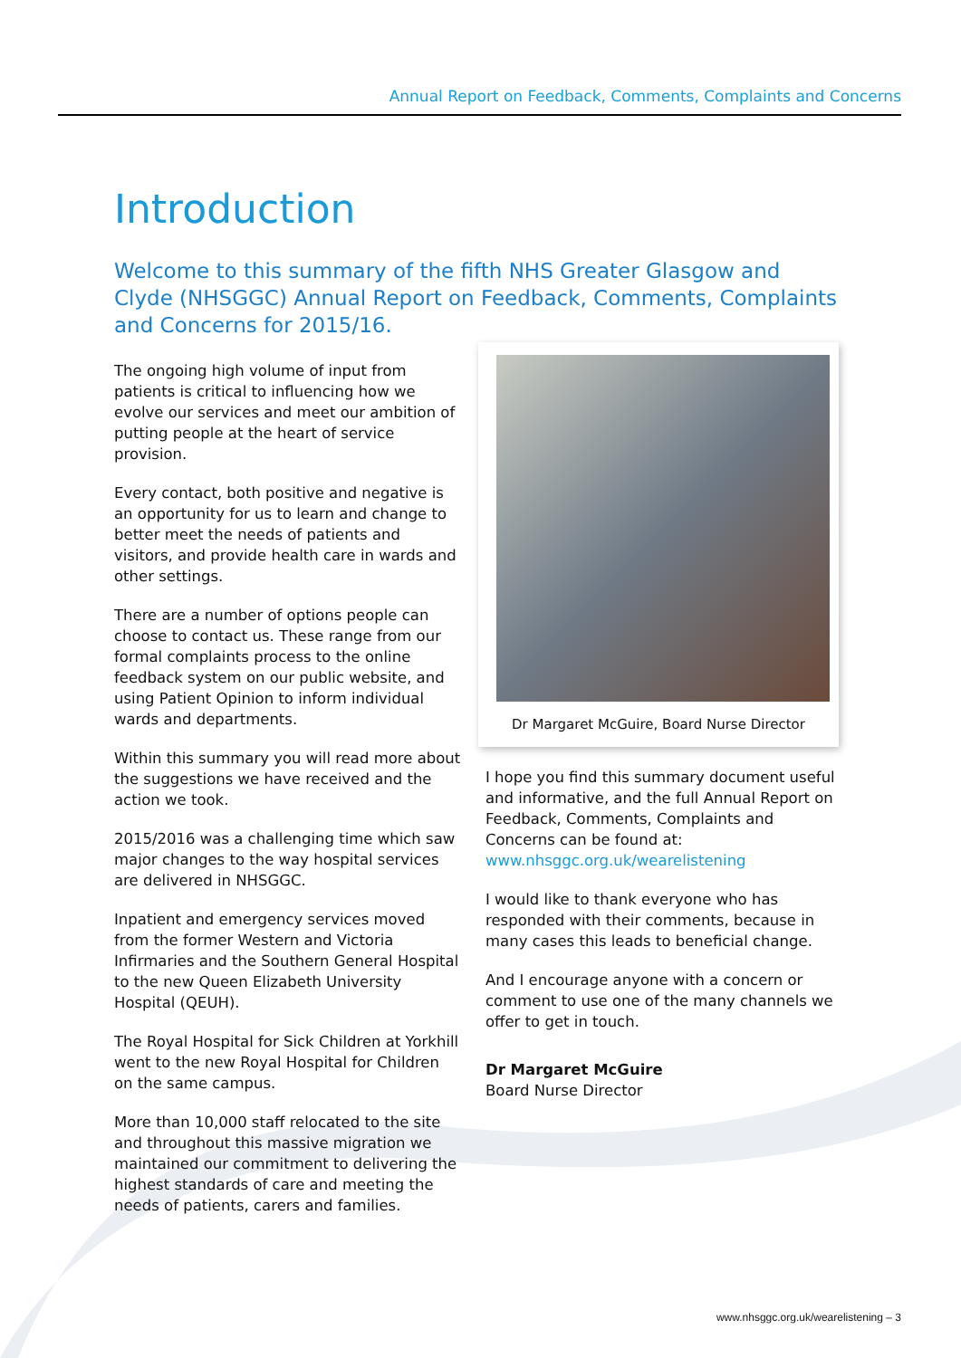Annual Report on Feedback, Comments, Complaints and Concerns
Introduction
Welcome to this summary of the fifth NHS Greater Glasgow and Clyde (NHSGGC) Annual Report on Feedback, Comments, Complaints and Concerns for 2015/16.
The ongoing high volume of input from patients is critical to influencing how we evolve our services and meet our ambition of putting people at the heart of service provision.
Every contact, both positive and negative is an opportunity for us to learn and change to better meet the needs of patients and visitors, and provide health care in wards and other settings.
There are a number of options people can choose to contact us. These range from our formal complaints process to the online feedback system on our public website, and using Patient Opinion to inform individual wards and departments.
Within this summary you will read more about the suggestions we have received and the action we took.
2015/2016 was a challenging time which saw major changes to the way hospital services are delivered in NHSGGC.
Inpatient and emergency services moved from the former Western and Victoria Infirmaries and the Southern General Hospital to the new Queen Elizabeth University Hospital (QEUH).
The Royal Hospital for Sick Children at Yorkhill went to the new Royal Hospital for Children on the same campus.
More than 10,000 staff relocated to the site and throughout this massive migration we maintained our commitment to delivering the highest standards of care and meeting the needs of patients, carers and families.
Dr Margaret McGuire, Board Nurse Director
I hope you find this summary document useful and informative, and the full Annual Report on Feedback, Comments, Complaints and Concerns can be found at:
www.nhsggc.org.uk/wearelistening
I would like to thank everyone who has responded with their comments, because in many cases this leads to beneficial change.
And I encourage anyone with a concern or comment to use one of the many channels we offer to get in touch.
Dr Margaret McGuire
Board Nurse Director
www.nhsggc.org.uk/wearelistening – 3